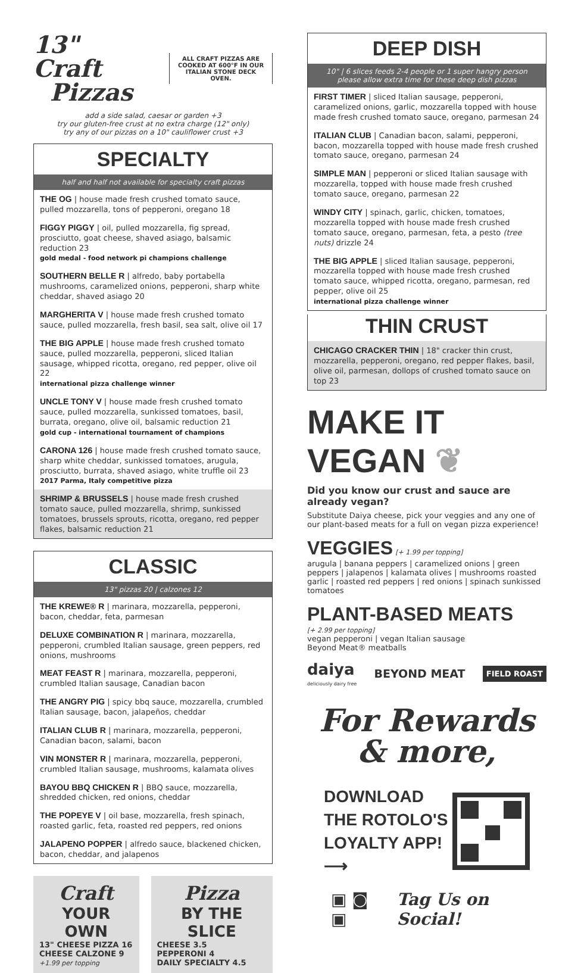13" Craft
Pizzas
ALL CRAFT PIZZAS ARE
COOKED AT 600°F IN OUR
ITALIAN STONE DECK OVEN.
add a side salad, caesar or garden +3
try our gluten-free crust at no extra charge (12" only)
try any of our pizzas on a 10" cauliflower crust +3
SPECIALTY
half and half not available for specialty craft pizzas
THE OG | house made fresh crushed tomato sauce, pulled mozzarella, tons of pepperoni, oregano 18
FIGGY PIGGY | oil, pulled mozzarella, fig spread, prosciutto, goat cheese, shaved asiago, balsamic reduction 23
gold medal - food network pi champions challenge
SOUTHERN BELLE R | alfredo, baby portabella mushrooms, caramelized onions, pepperoni, sharp white cheddar, shaved asiago 20
MARGHERITA V | house made fresh crushed tomato sauce, pulled mozzarella, fresh basil, sea salt, olive oil 17
THE BIG APPLE | house made fresh crushed tomato sauce, pulled mozzarella, pepperoni, sliced Italian sausage, whipped ricotta, oregano, red pepper, olive oil 22
international pizza challenge winner
UNCLE TONY V | house made fresh crushed tomato sauce, pulled mozzarella, sunkissed tomatoes, basil, burrata, oregano, olive oil, balsamic reduction 21
gold cup - international tournament of champions
CARONA 126 | house made fresh crushed tomato sauce, sharp white cheddar, sunkissed tomatoes, arugula, prosciutto, burrata, shaved asiago, white truffle oil 23
2017 Parma, Italy competitive pizza
SHRIMP & BRUSSELS | house made fresh crushed tomato sauce, pulled mozzarella, shrimp, sunkissed tomatoes, brussels sprouts, ricotta, oregano, red pepper flakes, balsamic reduction 21
CLASSIC
13" pizzas 20 | calzones 12
THE KREWE® R | marinara, mozzarella, pepperoni, bacon, cheddar, feta, parmesan
DELUXE COMBINATION R | marinara, mozzarella, pepperoni, crumbled Italian sausage, green peppers, red onions, mushrooms
MEAT FEAST R | marinara, mozzarella, pepperoni, crumbled Italian sausage, Canadian bacon
THE ANGRY PIG | spicy bbq sauce, mozzarella, crumbled Italian sausage, bacon, jalapeños, cheddar
ITALIAN CLUB R | marinara, mozzarella, pepperoni, Canadian bacon, salami, bacon
VIN MONSTER R | marinara, mozzarella, pepperoni, crumbled Italian sausage, mushrooms, kalamata olives
BAYOU BBQ CHICKEN R | BBQ sauce, mozzarella, shredded chicken, red onions, cheddar
THE POPEYE V | oil base, mozzarella, fresh spinach, roasted garlic, feta, roasted red peppers, red onions
JALAPENO POPPER | alfredo sauce, blackened chicken, bacon, cheddar, and jalapenos
Craft
YOUR OWN
13" CHEESE PIZZA 16
CHEESE CALZONE 9
+1.99 per topping
Pizza
BY THE SLICE
CHEESE 3.5
PEPPERONI 4
DAILY SPECIALTY 4.5
DEEP DISH
10" | 6 slices feeds 2-4 people or 1 super hangry person
please allow extra time for these deep dish pizzas
FIRST TIMER | sliced Italian sausage, pepperoni, caramelized onions, garlic, mozzarella topped with house made fresh crushed tomato sauce, oregano, parmesan 24
ITALIAN CLUB | Canadian bacon, salami, pepperoni, bacon, mozzarella topped with house made fresh crushed tomato sauce, oregano, parmesan 24
SIMPLE MAN | pepperoni or sliced Italian sausage with mozzarella, topped with house made fresh crushed tomato sauce, oregano, parmesan 22
WINDY CITY | spinach, garlic, chicken, tomatoes, mozzarella topped with house made fresh crushed tomato sauce, oregano, parmesan, feta, a pesto (tree nuts) drizzle 24
THE BIG APPLE | sliced Italian sausage, pepperoni, mozzarella topped with house made fresh crushed tomato sauce, whipped ricotta, oregano, parmesan, red pepper, olive oil 25
international pizza challenge winner
THIN CRUST
CHICAGO CRACKER THIN | 18" cracker thin crust, mozzarella, pepperoni, oregano, red pepper flakes, basil, olive oil, parmesan, dollops of crushed tomato sauce on top 23
MAKE IT VEGAN ❦
Did you know our crust and sauce are already vegan?
Substitute Daiya cheese, pick your veggies and any one of our plant-based meats for a full on vegan pizza experience!
VEGGIES [+ 1.99 per topping]
arugula | banana peppers | caramelized onions | green peppers | jalapenos | kalamata olives | mushrooms roasted garlic | roasted red peppers | red onions | spinach sunkissed tomatoes
PLANT-BASED MEATS
[+ 2.99 per topping]
vegan pepperoni | vegan Italian sausage
Beyond Meat® meatballs
daiya
deliciously dairy free
BEYOND MEAT
FIELD ROAST
For Rewards
& more,
DOWNLOAD
THE ROTOLO'S
LOYALTY APP!
⟶
▣ ◙ ▣ Tag Us on Social!